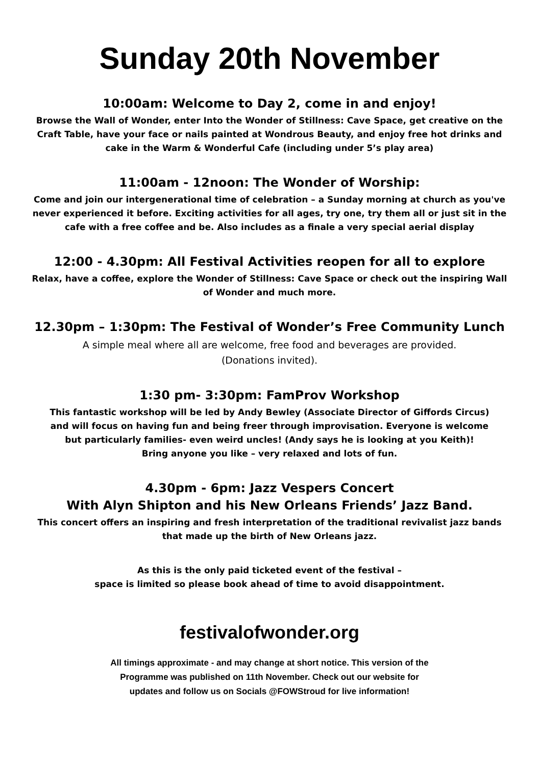Sunday 20th November
10:00am: Welcome to Day 2, come in and enjoy!
Browse the Wall of Wonder, enter Into the Wonder of Stillness: Cave Space, get creative on the Craft Table, have your face or nails painted at Wondrous Beauty, and enjoy free hot drinks and cake in the Warm & Wonderful Cafe (including under 5’s play area)
11:00am - 12noon: The Wonder of Worship:
Come and join our intergenerational time of celebration – a Sunday morning at church as you've never experienced it before. Exciting activities for all ages, try one, try them all or just sit in the cafe with a free coffee and be. Also includes as a finale a very special aerial display
12:00 - 4.30pm: All Festival Activities reopen for all to explore
Relax, have a coffee, explore the Wonder of Stillness: Cave Space or check out the inspiring Wall of Wonder and much more.
12.30pm – 1:30pm: The Festival of Wonder’s Free Community Lunch
A simple meal where all are welcome, free food and beverages are provided.
(Donations invited).
1:30 pm- 3:30pm: FamProv Workshop
This fantastic workshop will be led by Andy Bewley (Associate Director of Giffords Circus)
and will focus on having fun and being freer through improvisation. Everyone is welcome
but particularly families- even weird uncles! (Andy says he is looking at you Keith)!
Bring anyone you like – very relaxed and lots of fun.
4.30pm - 6pm: Jazz Vespers Concert
With Alyn Shipton and his New Orleans Friends’ Jazz Band.
This concert offers an inspiring and fresh interpretation of the traditional revivalist jazz bands that made up the birth of New Orleans jazz.
As this is the only paid ticketed event of the festival –
space is limited so please book ahead of time to avoid disappointment.
festivalofwonder.org
All timings approximate - and may change at short notice. This version of the
Programme was published on 11th November. Check out our website for
updates and follow us on Socials @FOWStroud for live information!